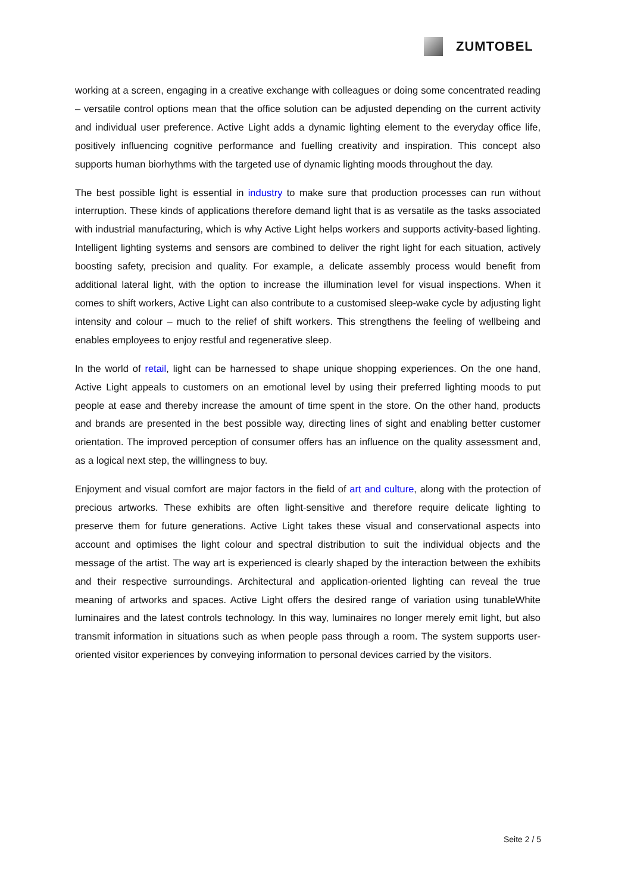ZUMTOBEL
working at a screen, engaging in a creative exchange with colleagues or doing some concentrated reading – versatile control options mean that the office solution can be adjusted depending on the current activity and individual user preference. Active Light adds a dynamic lighting element to the everyday office life, positively influencing cognitive performance and fuelling creativity and inspiration. This concept also supports human biorhythms with the targeted use of dynamic lighting moods throughout the day.
The best possible light is essential in industry to make sure that production processes can run without interruption. These kinds of applications therefore demand light that is as versatile as the tasks associated with industrial manufacturing, which is why Active Light helps workers and supports activity-based lighting. Intelligent lighting systems and sensors are combined to deliver the right light for each situation, actively boosting safety, precision and quality. For example, a delicate assembly process would benefit from additional lateral light, with the option to increase the illumination level for visual inspections. When it comes to shift workers, Active Light can also contribute to a customised sleep-wake cycle by adjusting light intensity and colour – much to the relief of shift workers. This strengthens the feeling of wellbeing and enables employees to enjoy restful and regenerative sleep.
In the world of retail, light can be harnessed to shape unique shopping experiences. On the one hand, Active Light appeals to customers on an emotional level by using their preferred lighting moods to put people at ease and thereby increase the amount of time spent in the store. On the other hand, products and brands are presented in the best possible way, directing lines of sight and enabling better customer orientation. The improved perception of consumer offers has an influence on the quality assessment and, as a logical next step, the willingness to buy.
Enjoyment and visual comfort are major factors in the field of art and culture, along with the protection of precious artworks. These exhibits are often light-sensitive and therefore require delicate lighting to preserve them for future generations. Active Light takes these visual and conservational aspects into account and optimises the light colour and spectral distribution to suit the individual objects and the message of the artist. The way art is experienced is clearly shaped by the interaction between the exhibits and their respective surroundings. Architectural and application-oriented lighting can reveal the true meaning of artworks and spaces. Active Light offers the desired range of variation using tunableWhite luminaires and the latest controls technology. In this way, luminaires no longer merely emit light, but also transmit information in situations such as when people pass through a room. The system supports user-oriented visitor experiences by conveying information to personal devices carried by the visitors.
Seite 2 / 5